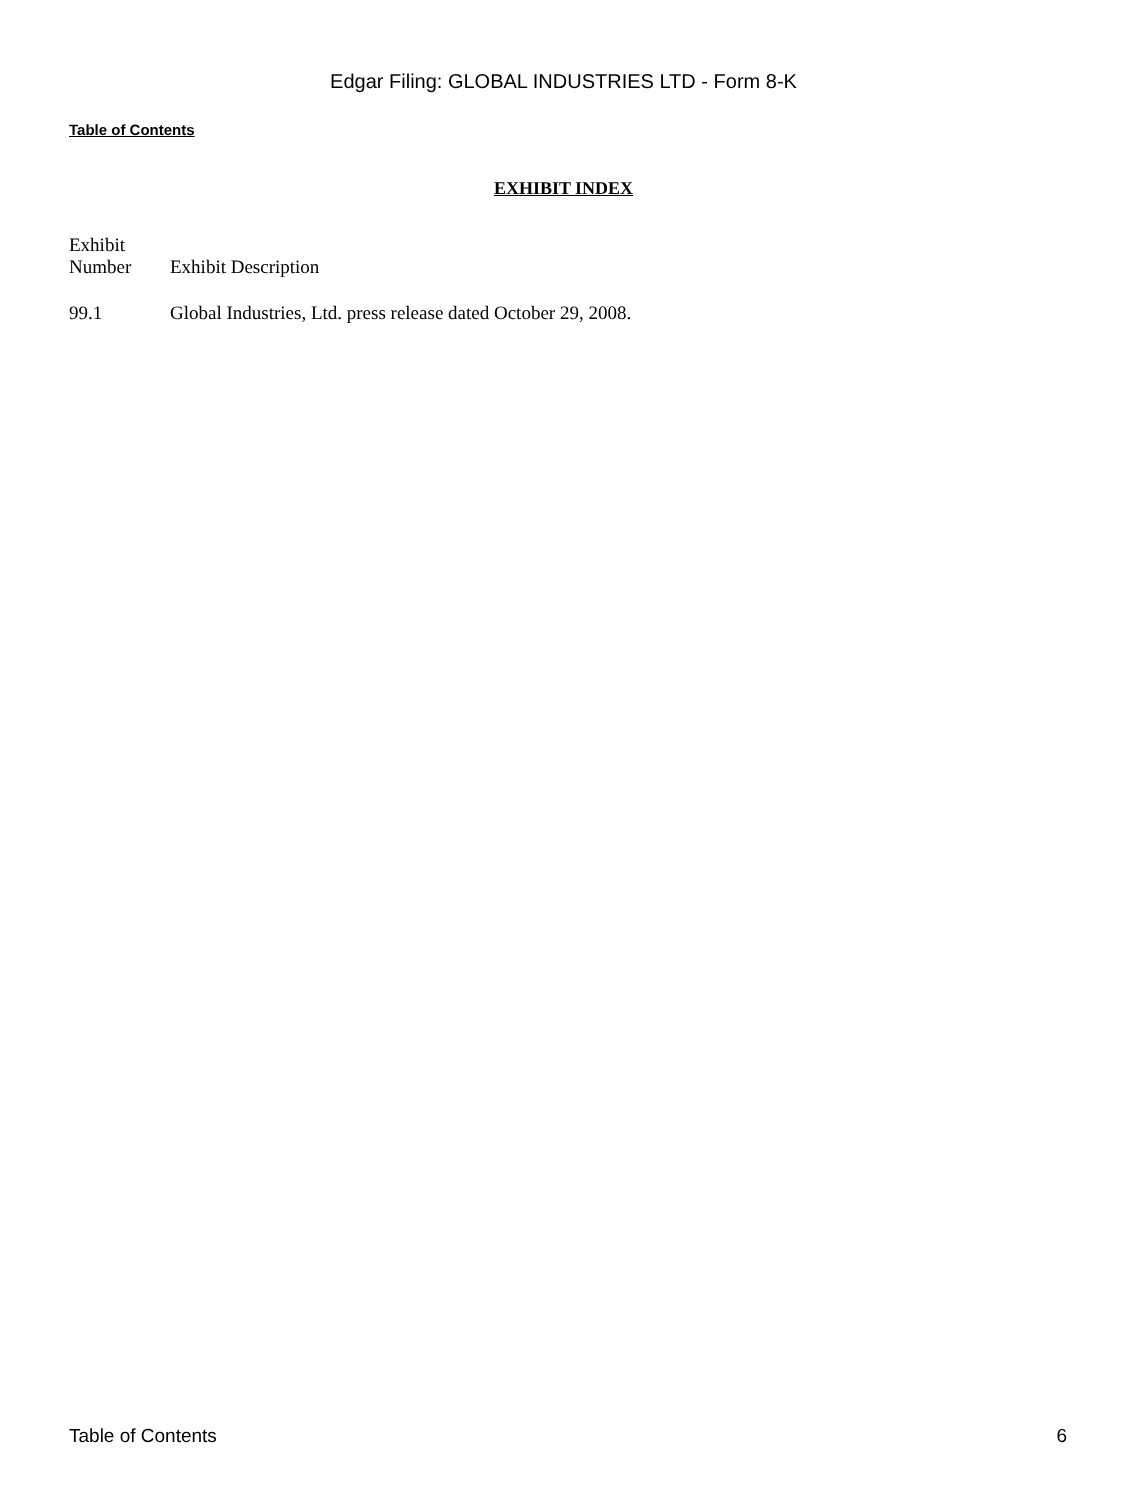Edgar Filing: GLOBAL INDUSTRIES LTD - Form 8-K
Table of Contents
EXHIBIT INDEX
| Exhibit Number | Exhibit Description |
| 99.1 | Global Industries, Ltd. press release dated October 29, 2008. |
Table of Contents 6